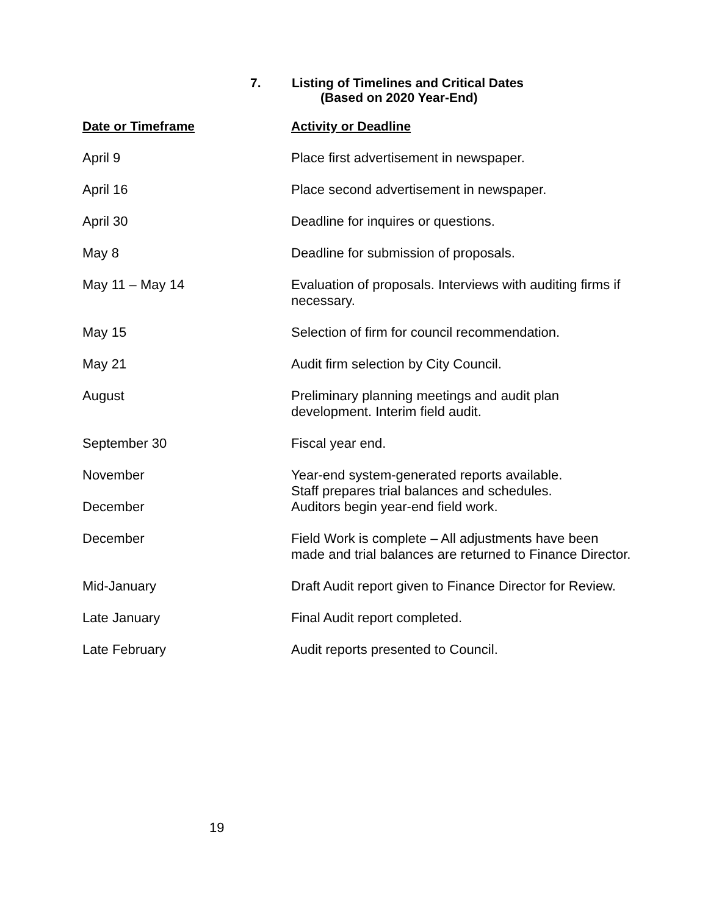7. Listing of Timelines and Critical Dates
(Based on 2020 Year-End)
| Date or Timeframe | Activity or Deadline |
| --- | --- |
| April 9 | Place first advertisement in newspaper. |
| April 16 | Place second advertisement in newspaper. |
| April 30 | Deadline for inquires or questions. |
| May 8 | Deadline for submission of proposals. |
| May 11 – May 14 | Evaluation of proposals. Interviews with auditing firms if necessary. |
| May 15 | Selection of firm for council recommendation. |
| May 21 | Audit firm selection by City Council. |
| August | Preliminary planning meetings and audit plan development. Interim field audit. |
| September 30 | Fiscal year end. |
| November December | Year-end system-generated reports available. Staff prepares trial balances and schedules. Auditors begin year-end field work. |
| December | Field Work is complete – All adjustments have been made and trial balances are returned to Finance Director. |
| Mid-January | Draft Audit report given to Finance Director for Review. |
| Late January | Final Audit report completed. |
| Late February | Audit reports presented to Council. |
19